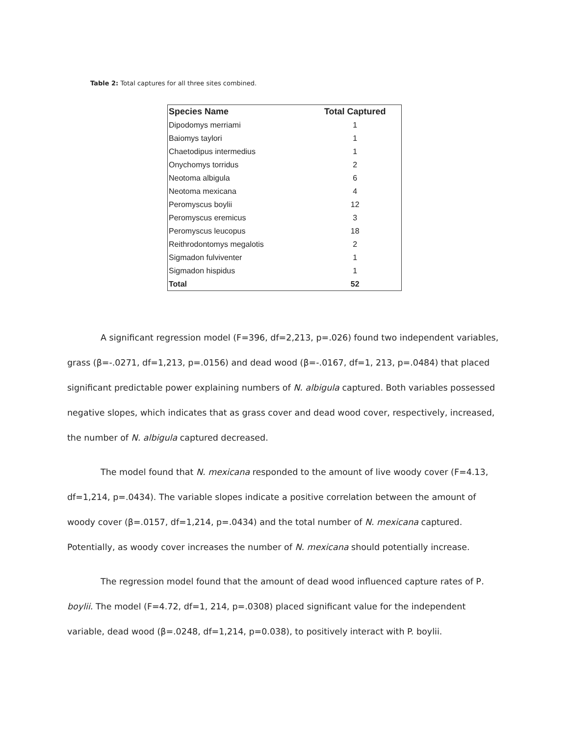Table 2: Total captures for all three sites combined.
| Species Name | Total Captured |
| --- | --- |
| Dipodomys merriami | 1 |
| Baiomys taylori | 1 |
| Chaetodipus intermedius | 1 |
| Onychomys torridus | 2 |
| Neotoma albigula | 6 |
| Neotoma mexicana | 4 |
| Peromyscus boylii | 12 |
| Peromyscus eremicus | 3 |
| Peromyscus leucopus | 18 |
| Reithrodontomys megalotis | 2 |
| Sigmadon fulviventer | 1 |
| Sigmadon hispidus | 1 |
| Total | 52 |
A significant regression model (F=396, df=2,213, p=.026) found two independent variables, grass (β=-.0271, df=1,213, p=.0156) and dead wood (β=-.0167, df=1, 213, p=.0484) that placed significant predictable power explaining numbers of N. albigula captured. Both variables possessed negative slopes, which indicates that as grass cover and dead wood cover, respectively, increased, the number of N. albigula captured decreased.
The model found that N. mexicana responded to the amount of live woody cover (F=4.13, df=1,214, p=.0434). The variable slopes indicate a positive correlation between the amount of woody cover (β=.0157, df=1,214, p=.0434) and the total number of N. mexicana captured. Potentially, as woody cover increases the number of N. mexicana should potentially increase.
The regression model found that the amount of dead wood influenced capture rates of P. boylii. The model (F=4.72, df=1, 214, p=.0308) placed significant value for the independent variable, dead wood (β=.0248, df=1,214, p=0.038), to positively interact with P. boylii.